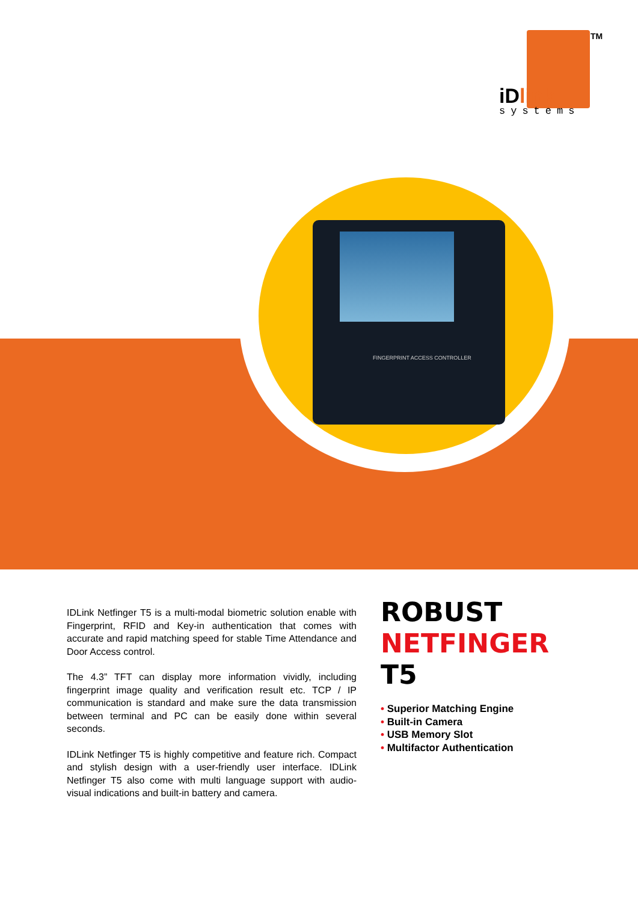TM
iDlink
systems
FINGERPRINT ACCESS CONTROLLER
IDLink Netfinger T5 is a multi-modal biometric solution enable with Fingerprint, RFID and Key-in authentication that comes with accurate and rapid matching speed for stable Time Attendance and Door Access control.
The 4.3” TFT can display more information vividly, including fingerprint image quality and verification result etc. TCP / IP communication is standard and make sure the data transmission between terminal and PC can be easily done within several seconds.
IDLink Netfinger T5 is highly competitive and feature rich. Compact and stylish design with a user-friendly user interface. IDLink Netfinger T5 also come with multi language support with audio-visual indications and built-in battery and camera.
ROBUST
NETFINGER
T5
• Superior Matching Engine
• Built-in Camera
• USB Memory Slot
• Multifactor Authentication